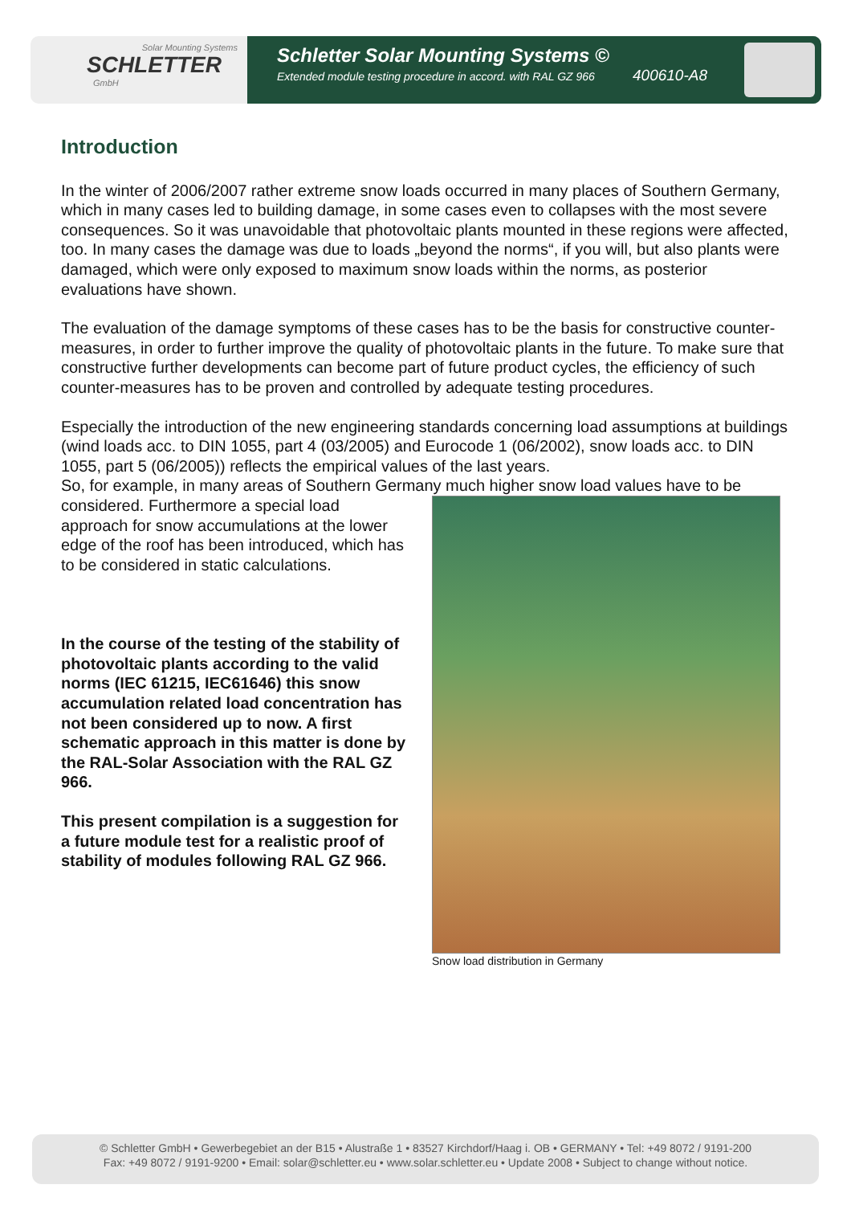Solar Mounting Systems
SCHLETTER
GmbH
Schletter Solar Mounting Systems ©
Extended module testing procedure in accord. with RAL GZ 966
400610-A8
Introduction
In the winter of 2006/2007 rather extreme snow loads occurred in many places of Southern Germany, which in many cases led to building damage, in some cases even to collapses with the most severe consequences. So it was unavoidable that photovoltaic plants mounted in these regions were affected, too. In many cases the damage was due to loads „beyond the norms“, if you will, but also plants were damaged, which were only exposed to maximum snow loads within the norms, as posterior evaluations have shown.
The evaluation of the damage symptoms of these cases has to be the basis for constructive counter-measures, in order to further improve the quality of photovoltaic plants in the future. To make sure that constructive further developments can become part of future product cycles, the efficiency of such counter-measures has to be proven and controlled by adequate testing procedures.
Especially the introduction of the new engineering standards concerning load assumptions at buildings (wind loads acc. to DIN 1055, part 4 (03/2005) and Eurocode 1 (06/2002), snow loads acc. to DIN 1055, part 5 (06/2005)) reflects the empirical values of the last years.
So, for example, in many areas of Southern Germany much higher snow load values have to be
considered. Furthermore a special load approach for snow accumulations at the lower edge of the roof has been introduced, which has to be considered in static calculations.
In the course of the testing of the stability of photovoltaic plants according to the valid norms (IEC 61215, IEC61646) this snow accumulation related load concentration has not been considered up to now. A first schematic approach in this matter is done by the RAL-Solar Association with the RAL GZ 966.
This present compilation is a suggestion for a future module test for a realistic proof of stability of modules following RAL GZ 966.
Snow load distribution in Germany
© Schletter GmbH • Gewerbegebiet an der B15 • Alustraße 1 • 83527 Kirchdorf/Haag i. OB • GERMANY • Tel: +49 8072 / 9191-200
Fax: +49 8072 / 9191-9200 • Email: solar@schletter.eu • www.solar.schletter.eu • Update 2008 • Subject to change without notice.